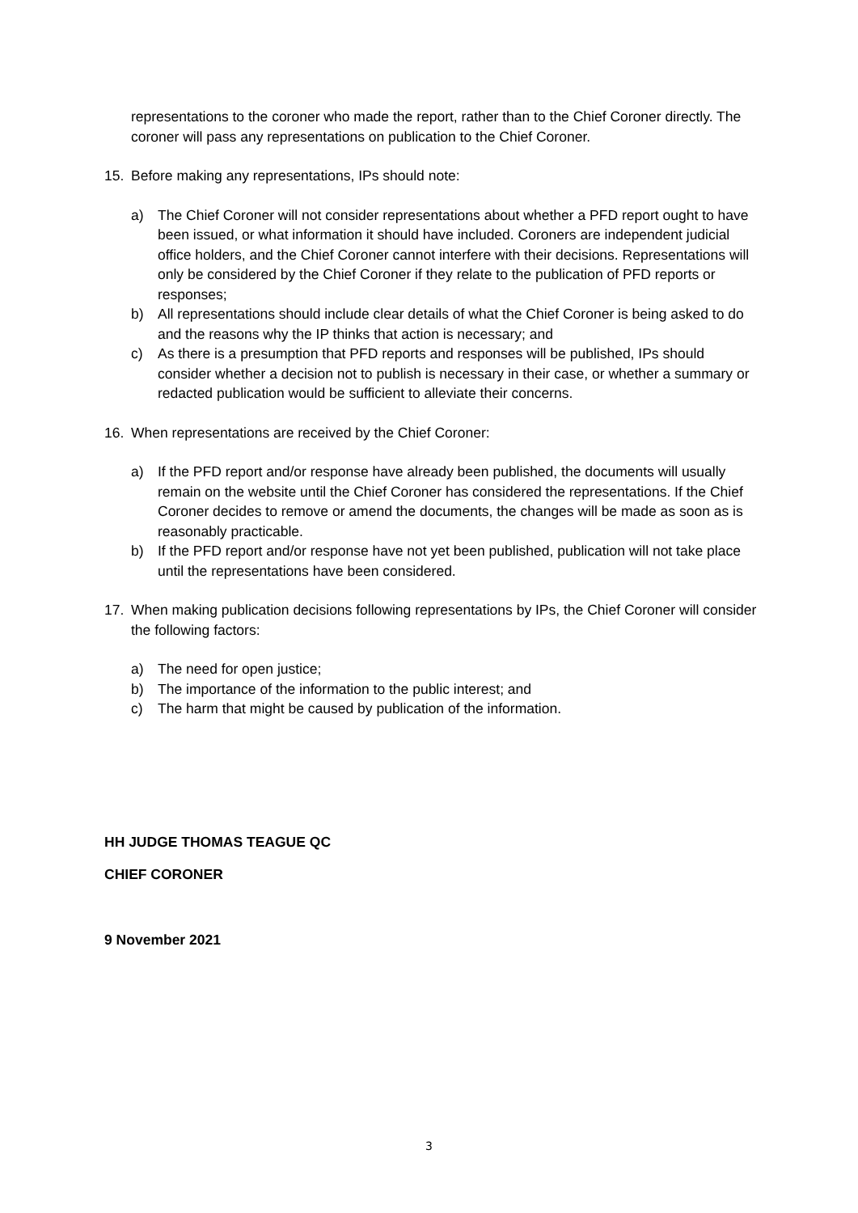representations to the coroner who made the report, rather than to the Chief Coroner directly. The coroner will pass any representations on publication to the Chief Coroner.
15. Before making any representations, IPs should note:
a) The Chief Coroner will not consider representations about whether a PFD report ought to have been issued, or what information it should have included. Coroners are independent judicial office holders, and the Chief Coroner cannot interfere with their decisions. Representations will only be considered by the Chief Coroner if they relate to the publication of PFD reports or responses;
b) All representations should include clear details of what the Chief Coroner is being asked to do and the reasons why the IP thinks that action is necessary; and
c) As there is a presumption that PFD reports and responses will be published, IPs should consider whether a decision not to publish is necessary in their case, or whether a summary or redacted publication would be sufficient to alleviate their concerns.
16. When representations are received by the Chief Coroner:
a) If the PFD report and/or response have already been published, the documents will usually remain on the website until the Chief Coroner has considered the representations. If the Chief Coroner decides to remove or amend the documents, the changes will be made as soon as is reasonably practicable.
b) If the PFD report and/or response have not yet been published, publication will not take place until the representations have been considered.
17. When making publication decisions following representations by IPs, the Chief Coroner will consider the following factors:
a) The need for open justice;
b) The importance of the information to the public interest; and
c) The harm that might be caused by publication of the information.
HH JUDGE THOMAS TEAGUE QC
CHIEF CORONER
9 November 2021
3